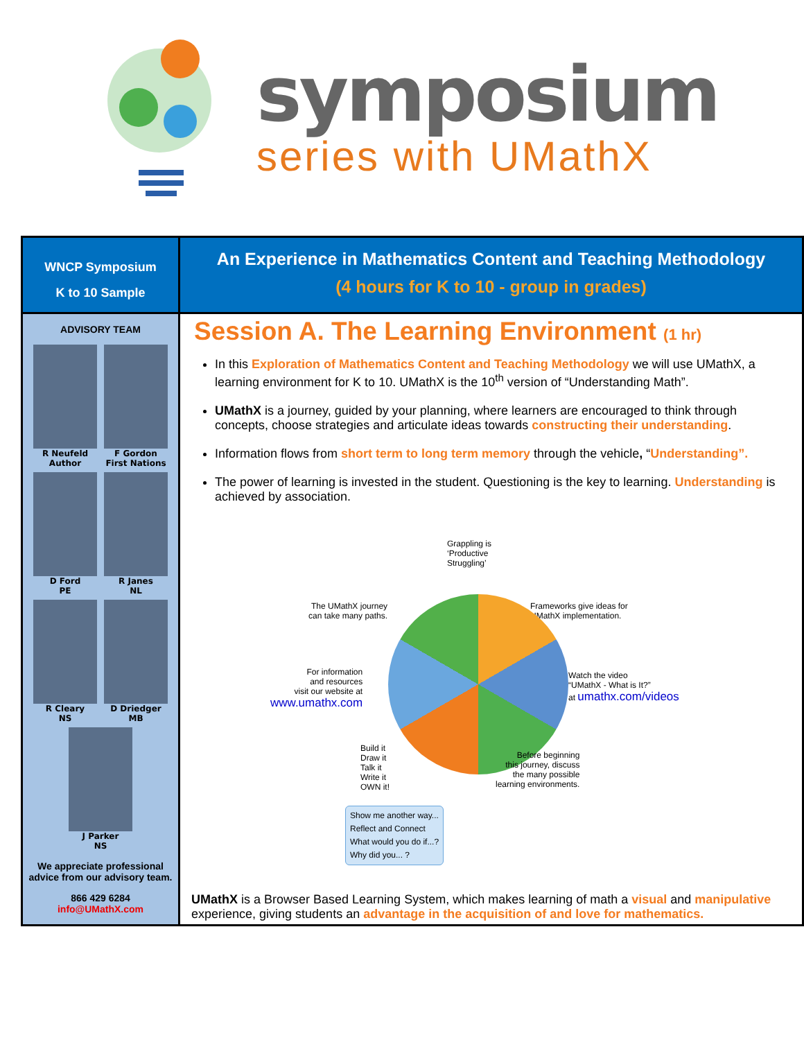symposium
series with UMathX
WNCP Symposium
K to 10 Sample
ADVISORY TEAM
R Neufeld
Author
F Gordon
First Nations
D Ford
PE
R Janes
NL
R Cleary
NS
D Driedger
MB
J Parker
NS
We appreciate professional advice from our advisory team.
866 429 6284
info@UMathX.com
An Experience in Mathematics Content and Teaching Methodology
(4 hours for K to 10 - group in grades)
Session A. The Learning Environment (1 hr)
In this Exploration of Mathematics Content and Teaching Methodology we will use UMathX, a learning environment for K to 10. UMathX is the 10<sup>th</sup> version of “Understanding Math”.
UMathX is a journey, guided by your planning, where learners are encouraged to think through concepts, choose strategies and articulate ideas towards constructing their understanding.
Information flows from short term to long term memory through the vehicle, “Understanding”.
The power of learning is invested in the student. Questioning is the key to learning. Understanding is achieved by association.
Grappling is
‘Productive
Struggling’
The UMathX journey
can take many paths.
Frameworks give ideas for
UMathX implementation.
For information
and resources
visit our website at
www.umathx.com
Watch the video
“UMathX - What is It?”
at umathx.com/videos
Build it
Draw it
Talk it
Write it
OWN it!
Before beginning
this journey, discuss
the many possible
learning environments.
Show me another way...
Reflect and Connect
What would you do if...?
Why did you... ?
UMathX is a Browser Based Learning System, which makes learning of math a visual and manipulative experience, giving students an advantage in the acquisition of and love for mathematics.